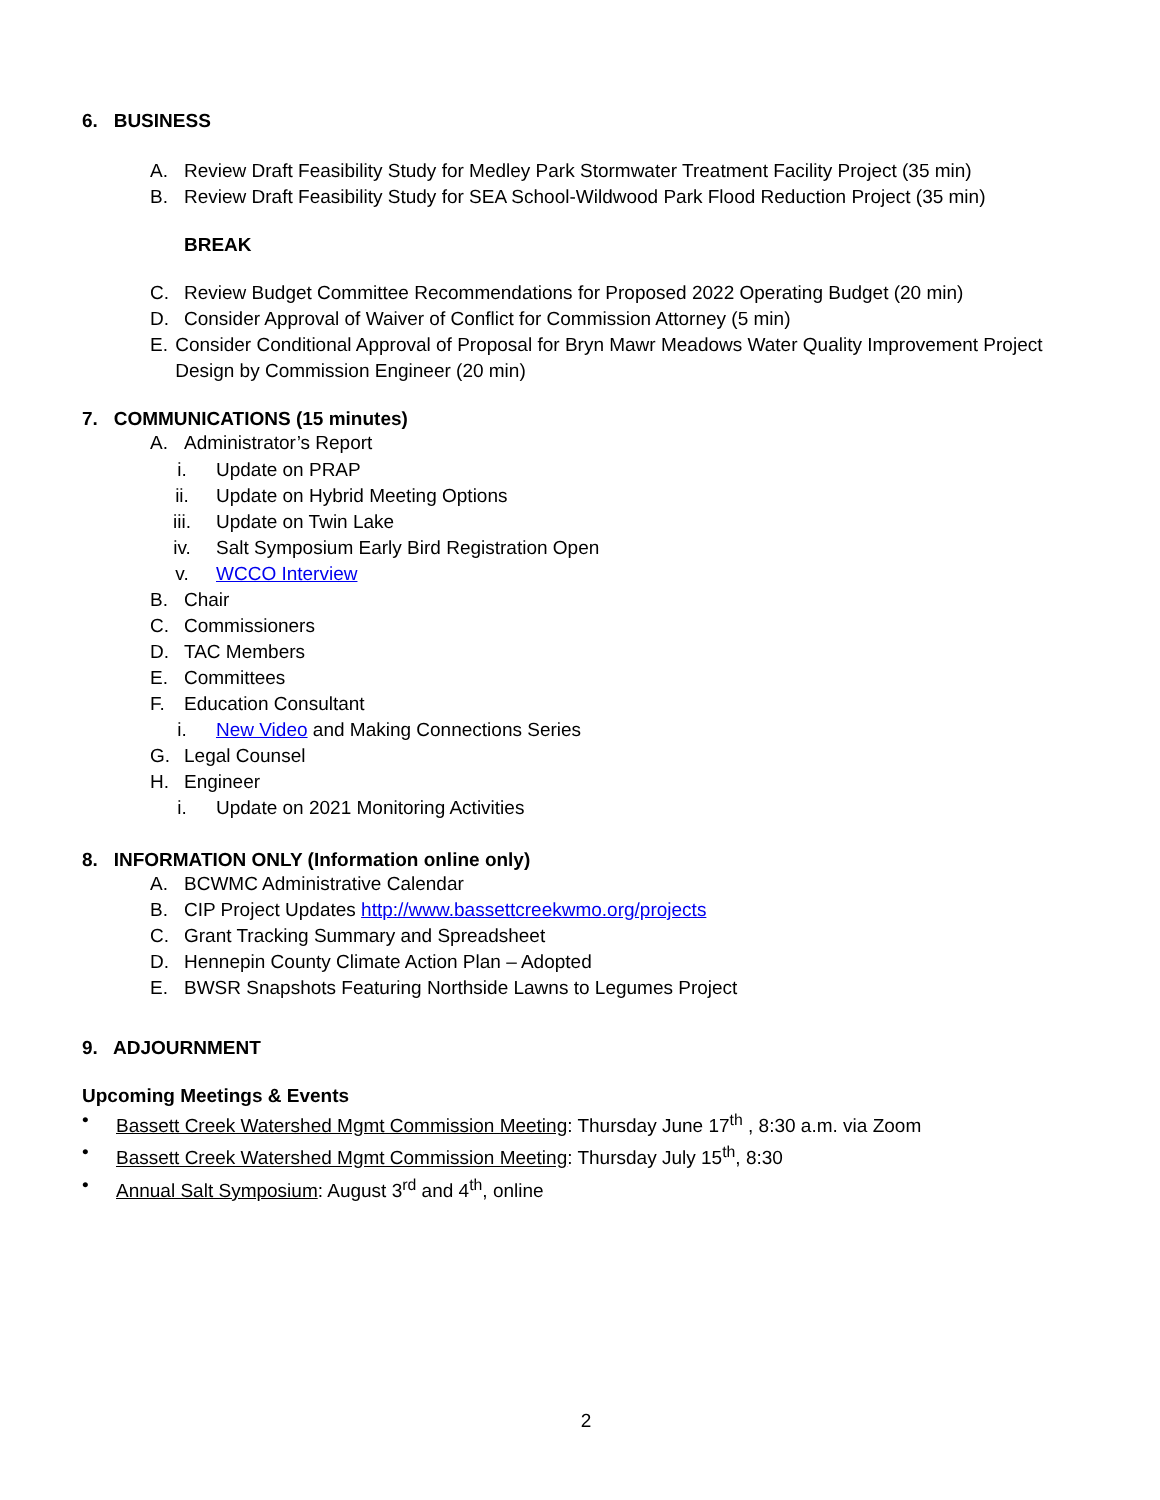6. BUSINESS
A. Review Draft Feasibility Study for Medley Park Stormwater Treatment Facility Project (35 min)
B. Review Draft Feasibility Study for SEA School-Wildwood Park Flood Reduction Project (35 min)
BREAK
C. Review Budget Committee Recommendations for Proposed 2022 Operating Budget (20 min)
D. Consider Approval of Waiver of Conflict for Commission Attorney (5 min)
E. Consider Conditional Approval of Proposal for Bryn Mawr Meadows Water Quality Improvement Project Design by Commission Engineer (20 min)
7. COMMUNICATIONS (15 minutes)
A. Administrator’s Report
i. Update on PRAP
ii. Update on Hybrid Meeting Options
iii. Update on Twin Lake
iv. Salt Symposium Early Bird Registration Open
v. WCCO Interview
B. Chair
C. Commissioners
D. TAC Members
E. Committees
F. Education Consultant
i. New Video and Making Connections Series
G. Legal Counsel
H. Engineer
i. Update on 2021 Monitoring Activities
8. INFORMATION ONLY (Information online only)
A. BCWMC Administrative Calendar
B. CIP Project Updates http://www.bassettcreekwmo.org/projects
C. Grant Tracking Summary and Spreadsheet
D. Hennepin County Climate Action Plan – Adopted
E. BWSR Snapshots Featuring Northside Lawns to Legumes Project
9. ADJOURNMENT
Upcoming Meetings & Events
• Bassett Creek Watershed Mgmt Commission Meeting: Thursday June 17<sup>th</sup> , 8:30 a.m. via Zoom
• Bassett Creek Watershed Mgmt Commission Meeting: Thursday July 15<sup>th</sup>, 8:30
• Annual Salt Symposium: August 3<sup>rd</sup> and 4<sup>th</sup>, online
2